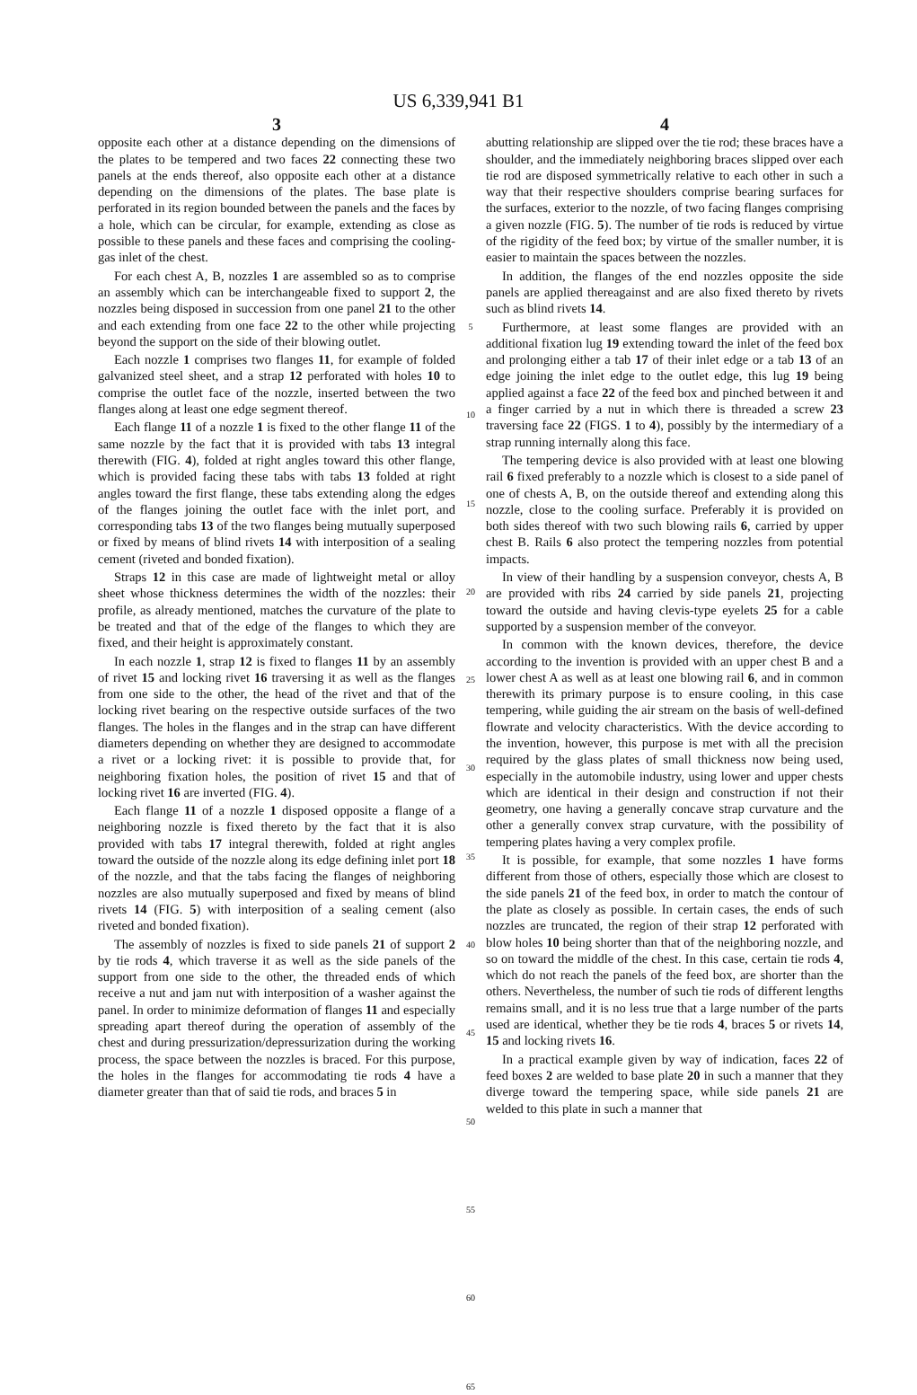US 6,339,941 B1
3
opposite each other at a distance depending on the dimensions of the plates to be tempered and two faces 22 connecting these two panels at the ends thereof, also opposite each other at a distance depending on the dimensions of the plates. The base plate is perforated in its region bounded between the panels and the faces by a hole, which can be circular, for example, extending as close as possible to these panels and these faces and comprising the cooling-gas inlet of the chest.
For each chest A, B, nozzles 1 are assembled so as to comprise an assembly which can be interchangeable fixed to support 2, the nozzles being disposed in succession from one panel 21 to the other and each extending from one face 22 to the other while projecting beyond the support on the side of their blowing outlet.
Each nozzle 1 comprises two flanges 11, for example of folded galvanized steel sheet, and a strap 12 perforated with holes 10 to comprise the outlet face of the nozzle, inserted between the two flanges along at least one edge segment thereof.
Each flange 11 of a nozzle 1 is fixed to the other flange 11 of the same nozzle by the fact that it is provided with tabs 13 integral therewith (FIG. 4), folded at right angles toward this other flange, which is provided facing these tabs with tabs 13 folded at right angles toward the first flange, these tabs extending along the edges of the flanges joining the outlet face with the inlet port, and corresponding tabs 13 of the two flanges being mutually superposed or fixed by means of blind rivets 14 with interposition of a sealing cement (riveted and bonded fixation).
Straps 12 in this case are made of lightweight metal or alloy sheet whose thickness determines the width of the nozzles: their profile, as already mentioned, matches the curvature of the plate to be treated and that of the edge of the flanges to which they are fixed, and their height is approximately constant.
In each nozzle 1, strap 12 is fixed to flanges 11 by an assembly of rivet 15 and locking rivet 16 traversing it as well as the flanges from one side to the other, the head of the rivet and that of the locking rivet bearing on the respective outside surfaces of the two flanges. The holes in the flanges and in the strap can have different diameters depending on whether they are designed to accommodate a rivet or a locking rivet: it is possible to provide that, for neighboring fixation holes, the position of rivet 15 and that of locking rivet 16 are inverted (FIG. 4).
Each flange 11 of a nozzle 1 disposed opposite a flange of a neighboring nozzle is fixed thereto by the fact that it is also provided with tabs 17 integral therewith, folded at right angles toward the outside of the nozzle along its edge defining inlet port 18 of the nozzle, and that the tabs facing the flanges of neighboring nozzles are also mutually superposed and fixed by means of blind rivets 14 (FIG. 5) with interposition of a sealing cement (also riveted and bonded fixation).
The assembly of nozzles is fixed to side panels 21 of support 2 by tie rods 4, which traverse it as well as the side panels of the support from one side to the other, the threaded ends of which receive a nut and jam nut with interposition of a washer against the panel. In order to minimize deformation of flanges 11 and especially spreading apart thereof during the operation of assembly of the chest and during pressurization/depressurization during the working process, the space between the nozzles is braced. For this purpose, the holes in the flanges for accommodating tie rods 4 have a diameter greater than that of said tie rods, and braces 5 in
5
10
15
20
25
30
35
40
45
50
55
60
65
4
abutting relationship are slipped over the tie rod; these braces have a shoulder, and the immediately neighboring braces slipped over each tie rod are disposed symmetrically relative to each other in such a way that their respective shoulders comprise bearing surfaces for the surfaces, exterior to the nozzle, of two facing flanges comprising a given nozzle (FIG. 5). The number of tie rods is reduced by virtue of the rigidity of the feed box; by virtue of the smaller number, it is easier to maintain the spaces between the nozzles.
In addition, the flanges of the end nozzles opposite the side panels are applied thereagainst and are also fixed thereto by rivets such as blind rivets 14.
Furthermore, at least some flanges are provided with an additional fixation lug 19 extending toward the inlet of the feed box and prolonging either a tab 17 of their inlet edge or a tab 13 of an edge joining the inlet edge to the outlet edge, this lug 19 being applied against a face 22 of the feed box and pinched between it and a finger carried by a nut in which there is threaded a screw 23 traversing face 22 (FIGS. 1 to 4), possibly by the intermediary of a strap running internally along this face.
The tempering device is also provided with at least one blowing rail 6 fixed preferably to a nozzle which is closest to a side panel of one of chests A, B, on the outside thereof and extending along this nozzle, close to the cooling surface. Preferably it is provided on both sides thereof with two such blowing rails 6, carried by upper chest B. Rails 6 also protect the tempering nozzles from potential impacts.
In view of their handling by a suspension conveyor, chests A, B are provided with ribs 24 carried by side panels 21, projecting toward the outside and having clevis-type eyelets 25 for a cable supported by a suspension member of the conveyor.
In common with the known devices, therefore, the device according to the invention is provided with an upper chest B and a lower chest A as well as at least one blowing rail 6, and in common therewith its primary purpose is to ensure cooling, in this case tempering, while guiding the air stream on the basis of well-defined flowrate and velocity characteristics. With the device according to the invention, however, this purpose is met with all the precision required by the glass plates of small thickness now being used, especially in the automobile industry, using lower and upper chests which are identical in their design and construction if not their geometry, one having a generally concave strap curvature and the other a generally convex strap curvature, with the possibility of tempering plates having a very complex profile.
It is possible, for example, that some nozzles 1 have forms different from those of others, especially those which are closest to the side panels 21 of the feed box, in order to match the contour of the plate as closely as possible. In certain cases, the ends of such nozzles are truncated, the region of their strap 12 perforated with blow holes 10 being shorter than that of the neighboring nozzle, and so on toward the middle of the chest. In this case, certain tie rods 4, which do not reach the panels of the feed box, are shorter than the others. Nevertheless, the number of such tie rods of different lengths remains small, and it is no less true that a large number of the parts used are identical, whether they be tie rods 4, braces 5 or rivets 14, 15 and locking rivets 16.
In a practical example given by way of indication, faces 22 of feed boxes 2 are welded to base plate 20 in such a manner that they diverge toward the tempering space, while side panels 21 are welded to this plate in such a manner that